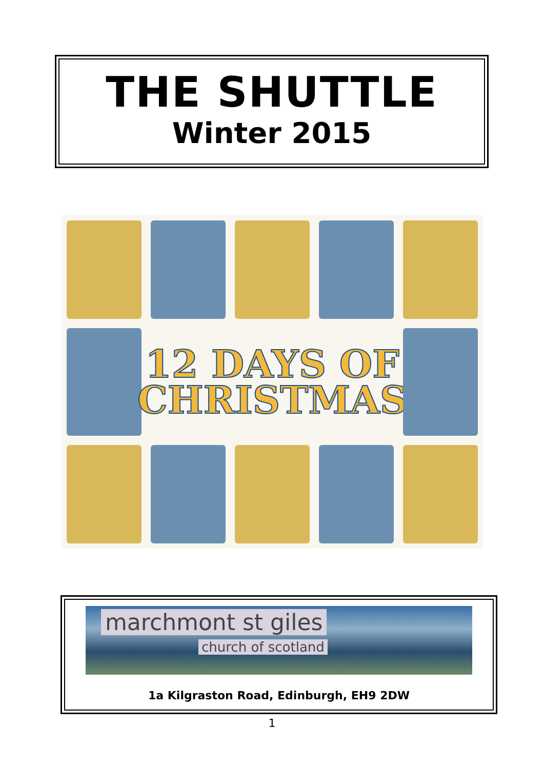THE SHUTTLE
Winter 2015
12 DAYS OF
CHRISTMAS
marchmont st giles
church of scotland
1a Kilgraston Road, Edinburgh, EH9 2DW
1